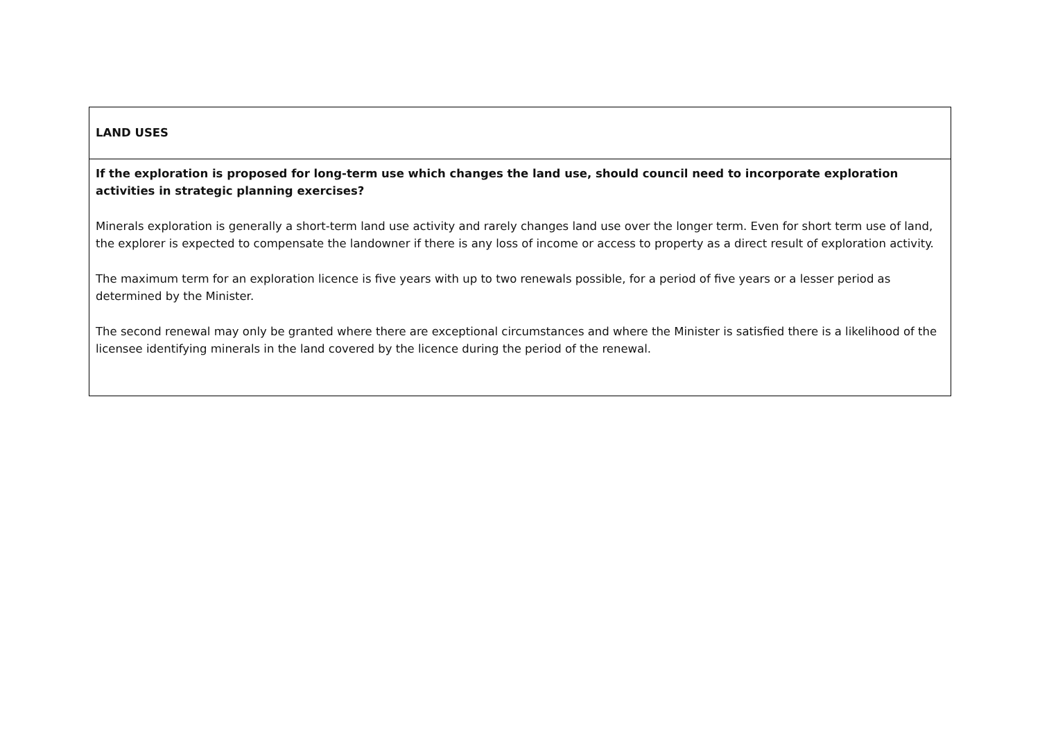| LAND USES |
| If the exploration is proposed for long-term use which changes the land use, should council need to incorporate exploration activities in strategic planning exercises? Minerals exploration is generally a short-term land use activity and rarely changes land use over the longer term. Even for short term use of land, the explorer is expected to compensate the landowner if there is any loss of income or access to property as a direct result of exploration activity. The maximum term for an exploration licence is five years with up to two renewals possible, for a period of five years or a lesser period as determined by the Minister. The second renewal may only be granted where there are exceptional circumstances and where the Minister is satisfied there is a likelihood of the licensee identifying minerals in the land covered by the licence during the period of the renewal. |